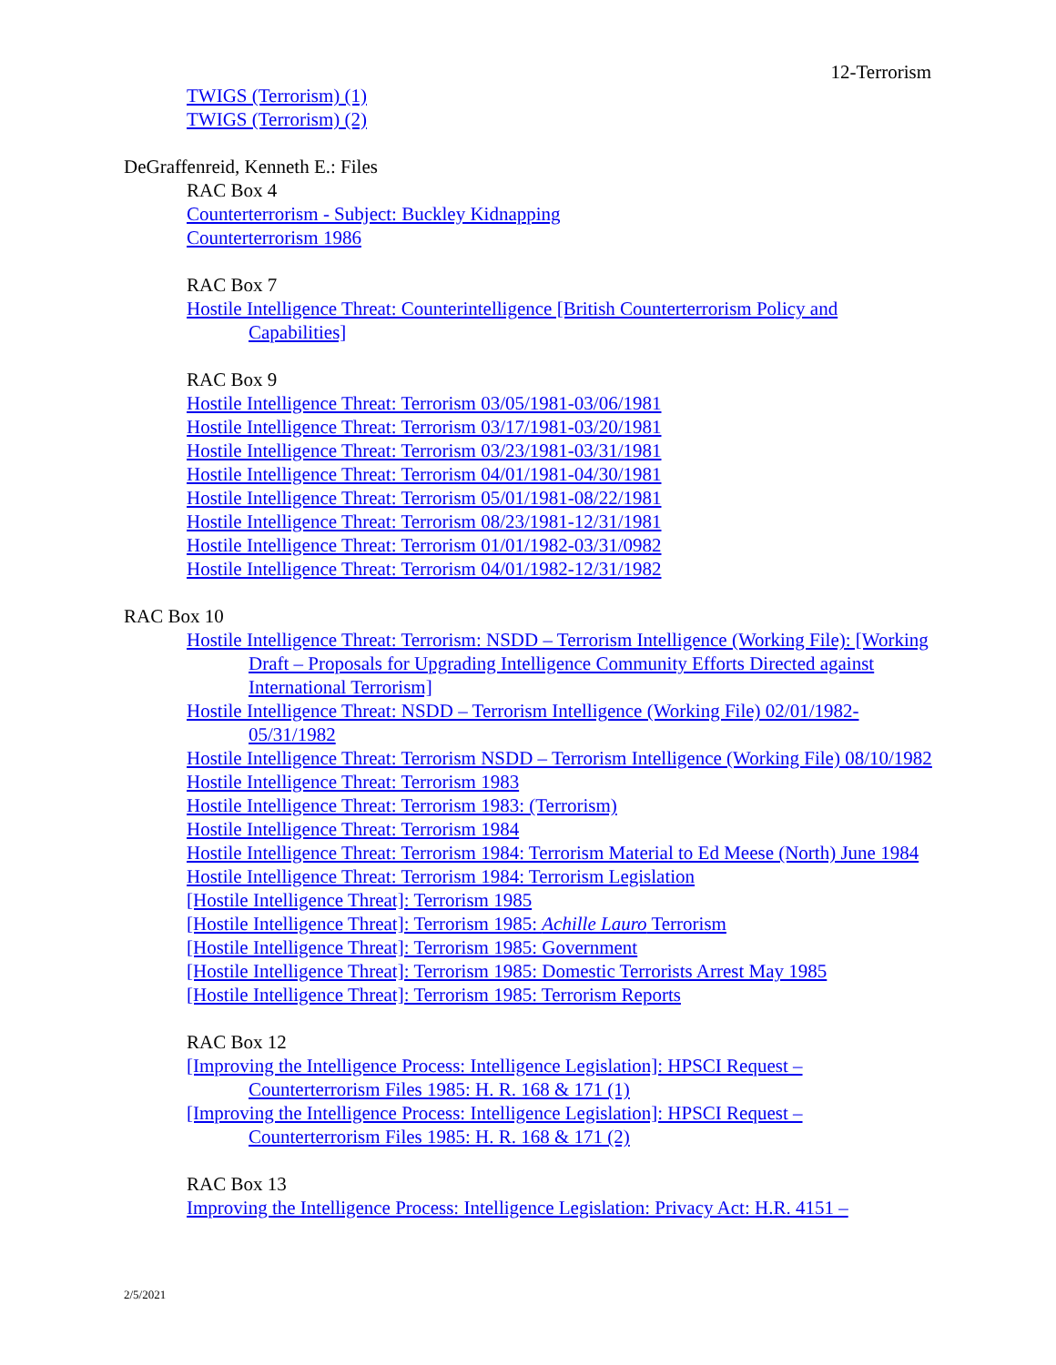12-Terrorism
TWIGS (Terrorism) (1)
TWIGS (Terrorism) (2)
DeGraffenreid, Kenneth E.: Files
RAC Box 4
Counterterrorism - Subject: Buckley Kidnapping
Counterterrorism 1986
RAC Box 7
Hostile Intelligence Threat: Counterintelligence [British Counterterrorism Policy and Capabilities]
RAC Box 9
Hostile Intelligence Threat: Terrorism 03/05/1981-03/06/1981
Hostile Intelligence Threat: Terrorism 03/17/1981-03/20/1981
Hostile Intelligence Threat: Terrorism 03/23/1981-03/31/1981
Hostile Intelligence Threat: Terrorism 04/01/1981-04/30/1981
Hostile Intelligence Threat: Terrorism 05/01/1981-08/22/1981
Hostile Intelligence Threat: Terrorism 08/23/1981-12/31/1981
Hostile Intelligence Threat: Terrorism 01/01/1982-03/31/0982
Hostile Intelligence Threat: Terrorism 04/01/1982-12/31/1982
RAC Box 10
Hostile Intelligence Threat: Terrorism: NSDD – Terrorism Intelligence (Working File): [Working Draft – Proposals for Upgrading Intelligence Community Efforts Directed against International Terrorism]
Hostile Intelligence Threat: NSDD – Terrorism Intelligence (Working File) 02/01/1982-05/31/1982
Hostile Intelligence Threat: Terrorism NSDD – Terrorism Intelligence (Working File) 08/10/1982
Hostile Intelligence Threat: Terrorism 1983
Hostile Intelligence Threat: Terrorism 1983: (Terrorism)
Hostile Intelligence Threat: Terrorism 1984
Hostile Intelligence Threat: Terrorism 1984: Terrorism Material to Ed Meese (North) June 1984
Hostile Intelligence Threat: Terrorism 1984: Terrorism Legislation
[Hostile Intelligence Threat]: Terrorism 1985
[Hostile Intelligence Threat]: Terrorism 1985: Achille Lauro Terrorism
[Hostile Intelligence Threat]: Terrorism 1985: Government
[Hostile Intelligence Threat]: Terrorism 1985: Domestic Terrorists Arrest May 1985
[Hostile Intelligence Threat]: Terrorism 1985: Terrorism Reports
RAC Box 12
[Improving the Intelligence Process: Intelligence Legislation]: HPSCI Request – Counterterrorism Files 1985: H. R. 168 & 171 (1)
[Improving the Intelligence Process: Intelligence Legislation]: HPSCI Request – Counterterrorism Files 1985: H. R. 168 & 171 (2)
RAC Box 13
Improving the Intelligence Process: Intelligence Legislation: Privacy Act: H.R. 4151 –
2/5/2021